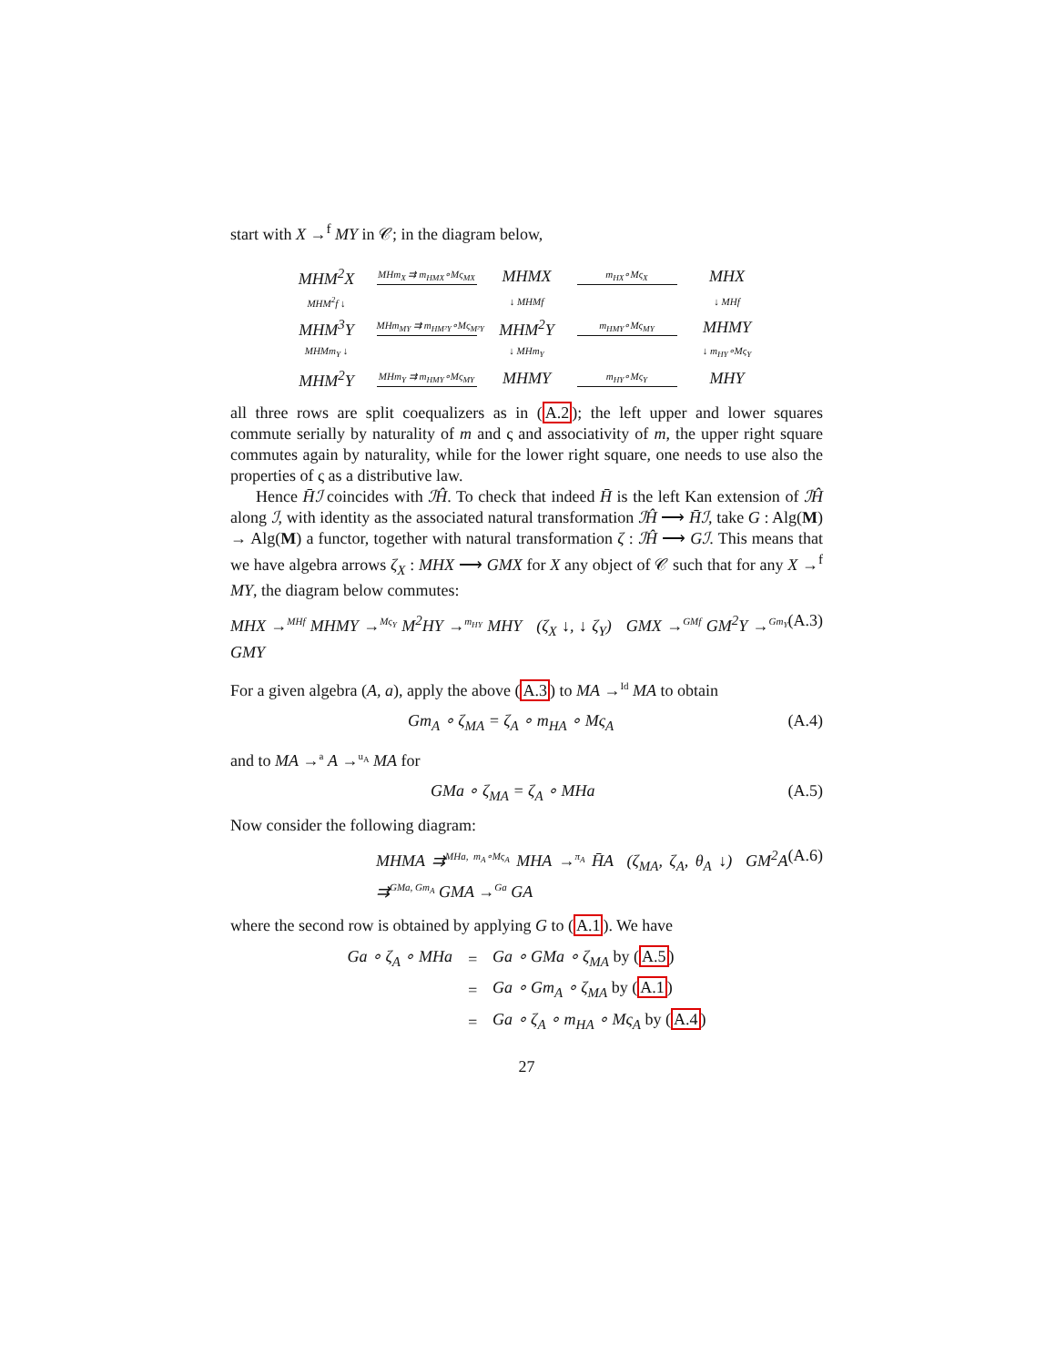start with X →<sup>f</sup> MY in 𝒞; in the diagram below,
MHM<sup>2</sup>X
MHm<sub>X</sub> ⇉ m<sub>HMX</sub>∘Mς<sub>MX</sub>
MHMX
m<sub>HX</sub>∘Mς<sub>X</sub>
MHX
MHM<sup>2</sup>f ↓
↓ MHMf
↓ MHf
MHM<sup>3</sup>Y
MHm<sub>MY</sub> ⇉ m<sub>HM²Y</sub>∘Mς<sub>M²Y</sub>
MHM<sup>2</sup>Y
m<sub>HMY</sub>∘Mς<sub>MY</sub>
MHMY
MHMm<sub>Y</sub> ↓
↓ MHm<sub>Y</sub>
↓ m<sub>HY</sub>∘Mς<sub>Y</sub>
MHM<sup>2</sup>Y
MHm<sub>Y</sub> ⇉ m<sub>HMY</sub>∘Mς<sub>MY</sub>
MHMY
m<sub>HY</sub>∘Mς<sub>Y</sub>
MHY
all three rows are split coequalizers as in (A.2); the left upper and lower squares commute serially by naturality of m and ς and associativity of m, the upper right square commutes again by naturality, while for the lower right square, one needs to use also the properties of ς as a distributive law.
Hence H̄ℐ coincides with ℐĤ. To check that indeed H̄ is the left Kan extension of ℐĤ along ℐ, with identity as the associated natural transformation ℐĤ ⟶ H̄ℐ, take G : Alg(M) → Alg(M) a functor, together with natural transformation ζ : ℐĤ ⟶ Gℐ. This means that we have algebra arrows ζ<sub>X</sub> : MHX ⟶ GMX for X any object of 𝒞 such that for any X →<sup>f</sup> MY, the diagram below commutes:
MHX →<sup>MHf</sup> MHMY →<sup>Mς<sub>Y</sub></sup> M<sup>2</sup>HY →<sup>m<sub>HY</sub></sup> MHY (ζ<sub>X</sub> ↓, ↓ ζ<sub>Y</sub>) GMX →<sup>GMf</sup> GM<sup>2</sup>Y →<sup>Gm<sub>Y</sub></sup> GMY (A.3)
For a given algebra (A, a), apply the above (A.3) to MA →<sup>Id</sup> MA to obtain
Gm<sub>A</sub> ∘ ζ<sub>MA</sub> = ζ<sub>A</sub> ∘ m<sub>HA</sub> ∘ Mς<sub>A</sub> (A.4)
and to MA →<sup>a</sup> A →<sup>u<sub>A</sub></sup> MA for
GMa ∘ ζ<sub>MA</sub> = ζ<sub>A</sub> ∘ MHa (A.5)
Now consider the following diagram:
MHMA ⇉<sup>MHa, m<sub>A</sub>∘Mς<sub>A</sub></sup> MHA →<sup>π<sub>A</sub></sup> H̄A (ζ<sub>MA</sub>, ζ<sub>A</sub>, θ<sub>A</sub> ↓) GM<sup>2</sup>A ⇉<sup>GMa, Gm<sub>A</sub></sup> GMA →<sup>Ga</sup> GA (A.6)
where the second row is obtained by applying G to (A.1). We have
| Ga ∘ ζ<sub>A</sub> ∘ MHa | = | Ga ∘ GMa ∘ ζ<sub>MA</sub> by ( A.5 ) |
| | = | Ga ∘ Gm<sub>A</sub> ∘ ζ<sub>MA</sub> by ( A.1 ) |
| | = | Ga ∘ ζ<sub>A</sub> ∘ m<sub>HA</sub> ∘ Mς<sub>A</sub> by ( A.4 ) |
27